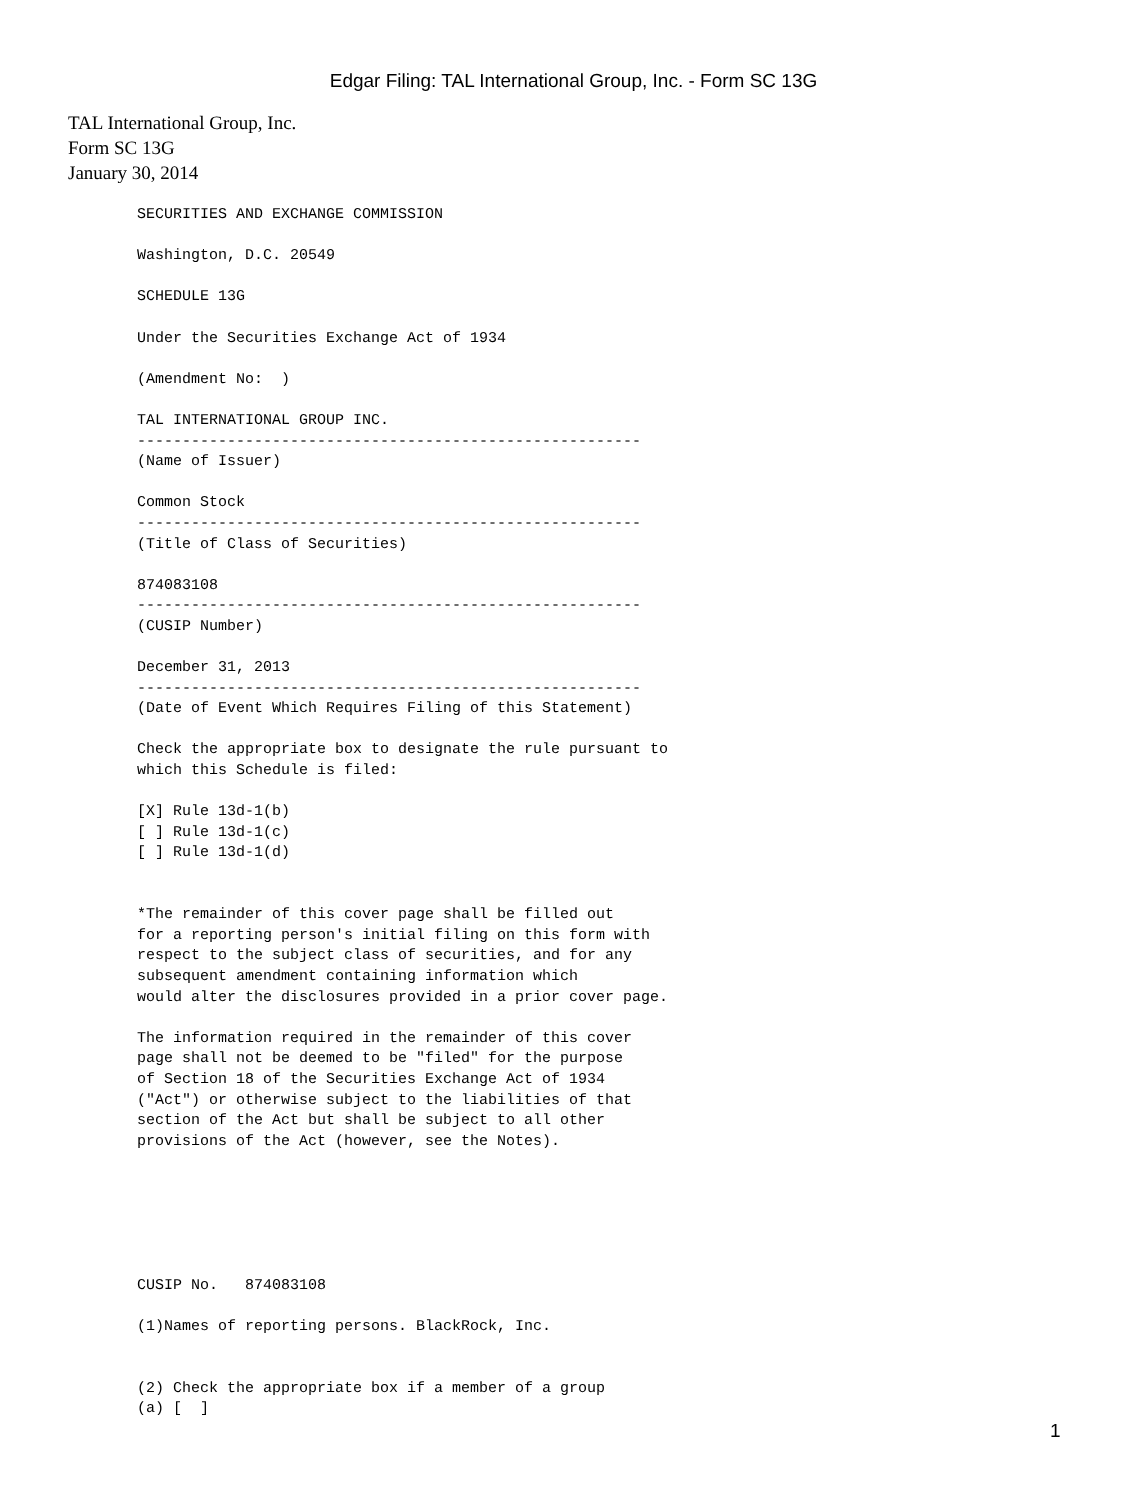Edgar Filing: TAL International Group, Inc. - Form SC 13G
TAL International Group, Inc.
Form SC 13G
January 30, 2014
SECURITIES AND EXCHANGE COMMISSION

Washington, D.C. 20549

SCHEDULE 13G

Under the Securities Exchange Act of 1934

(Amendment No:  )

TAL INTERNATIONAL GROUP INC.
--------------------------------------------------------
(Name of Issuer)

Common Stock
--------------------------------------------------------
(Title of Class of Securities)

874083108
--------------------------------------------------------
(CUSIP Number)

December 31, 2013
--------------------------------------------------------
(Date of Event Which Requires Filing of this Statement)

Check the appropriate box to designate the rule pursuant to
which this Schedule is filed:

[X] Rule 13d-1(b)
[ ] Rule 13d-1(c)
[ ] Rule 13d-1(d)


*The remainder of this cover page shall be filled out
for a reporting person's initial filing on this form with
respect to the subject class of securities, and for any
subsequent amendment containing information which
would alter the disclosures provided in a prior cover page.

The information required in the remainder of this cover
page shall not be deemed to be "filed" for the purpose
of Section 18 of the Securities Exchange Act of 1934
("Act") or otherwise subject to the liabilities of that
section of the Act but shall be subject to all other
provisions of the Act (however, see the Notes).






CUSIP No.   874083108

(1)Names of reporting persons. BlackRock, Inc.


(2) Check the appropriate box if a member of a group
(a) [  ]
1